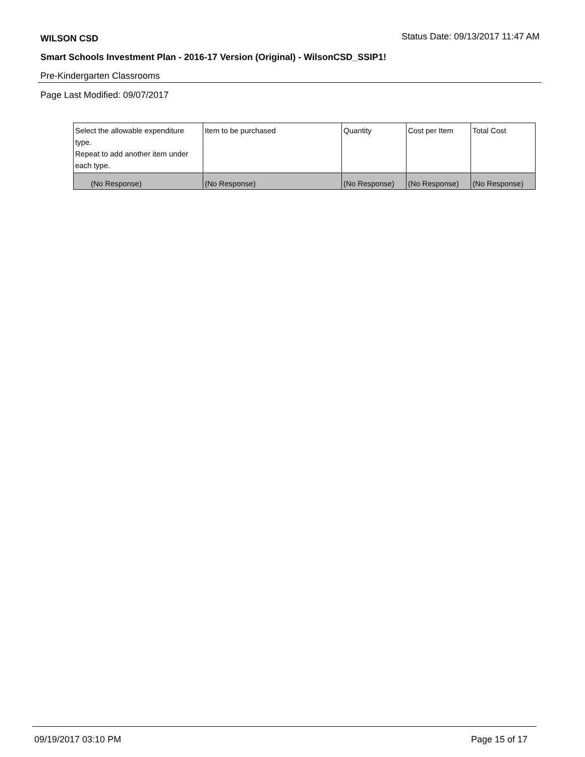WILSON CSD Status Date: 09/13/2017 11:47 AM
Smart Schools Investment Plan - 2016-17 Version (Original) - WilsonCSD_SSIP1!
Pre-Kindergarten Classrooms
Page Last Modified: 09/07/2017
| Select the allowable expenditure type. Repeat to add another item under each type. | Item to be purchased | Quantity | Cost per Item | Total Cost |
| --- | --- | --- | --- | --- |
| (No Response) | (No Response) | (No Response) | (No Response) | (No Response) |
09/19/2017 03:10 PM Page 15 of 17